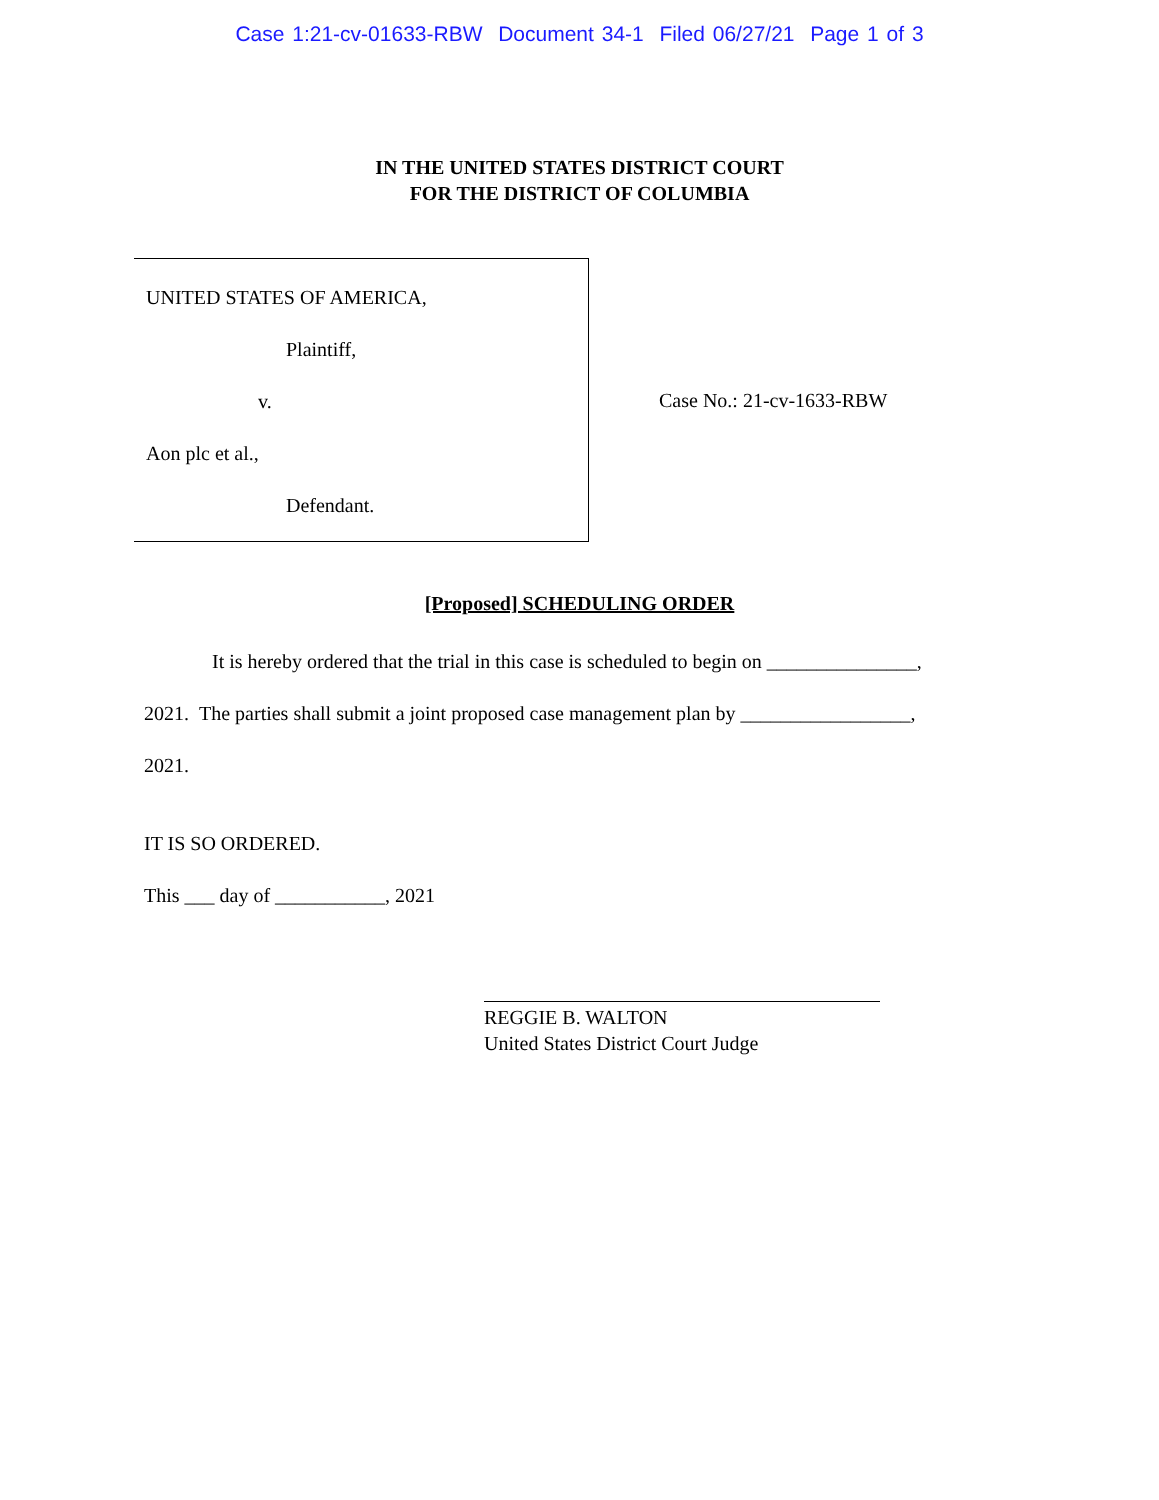Case 1:21-cv-01633-RBW Document 34-1 Filed 06/27/21 Page 1 of 3
IN THE UNITED STATES DISTRICT COURT
FOR THE DISTRICT OF COLUMBIA
UNITED STATES OF AMERICA,
Plaintiff,
v.
Aon plc et al.,
Defendant.
Case No.: 21-cv-1633-RBW
[Proposed] SCHEDULING ORDER
It is hereby ordered that the trial in this case is scheduled to begin on _______________,
2021. The parties shall submit a joint proposed case management plan by _________________,
2021.
IT IS SO ORDERED.
This ___ day of ___________, 2021
REGGIE B. WALTON
United States District Court Judge